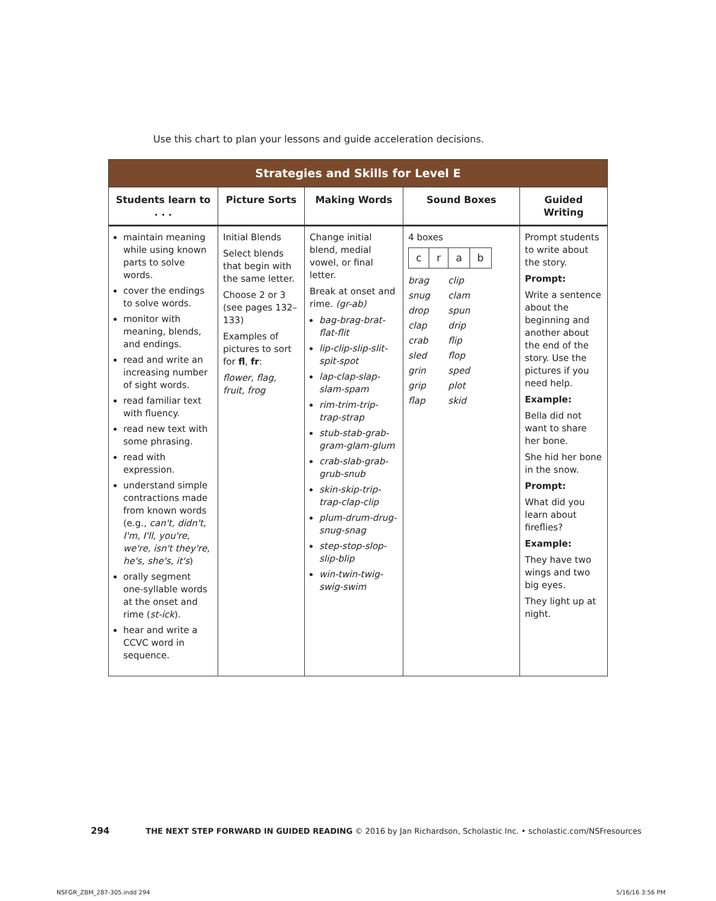Use this chart to plan your lessons and guide acceleration decisions.
| Strategies and Skills for Level E | | | | |
| --- | --- | --- | --- | --- |
| Students learn to . . . | Picture Sorts | Making Words | Sound Boxes | Guided Writing |
| maintain meaning while using known parts to solve words. cover the endings to solve words. monitor with meaning, blends, and endings. read and write an increasing number of sight words. read familiar text with fluency. read new text with some phrasing. read with expression. understand simple contractions made from known words (e.g., can't, didn't, I'm, I'll, you're, we're, isn't they're, he's, she's, it's ) orally segment one-syllable words at the onset and rime ( st-ick ). hear and write a CCVC word in sequence. | Initial Blends Select blends that begin with the same letter. Choose 2 or 3 (see pages 132–133) Examples of pictures to sort for fl , fr : flower, flag, fruit, frog | Change initial blend, medial vowel, or final letter. Break at onset and rime. (gr-ab) bag-brag-brat-flat-flit lip-clip-slip-slit-spit-spot lap-clap-slap-slam-spam rim-trim-trip-trap-strap stub-stab-grab-gram-glam-glum crab-slab-grab-grub-snub skin-skip-trip-trap-clap-clip plum-drum-drug-snug-snag step-stop-slop-slip-blip win-twin-twig-swig-swim | 4 boxes / c / r / a / b / / brag / clip / / snug / clam / / drop / spun / / clap / drip / / crab / flip / / sled / flop / / grin / sped / / grip / plot / / flap / skid / | Prompt students to write about the story. Prompt: Write a sentence about the beginning and another about the end of the story. Use the pictures if you need help. Example: Bella did not want to share her bone. She hid her bone in the snow. Prompt: What did you learn about fireflies? Example: They have two wings and two big eyes. They light up at night. |
294 THE NEXT STEP FORWARD IN GUIDED READING © 2016 by Jan Richardson, Scholastic Inc. • scholastic.com/NSFresources
NSFGR_ZBM_287-305.indd 294 5/16/16 3:56 PM